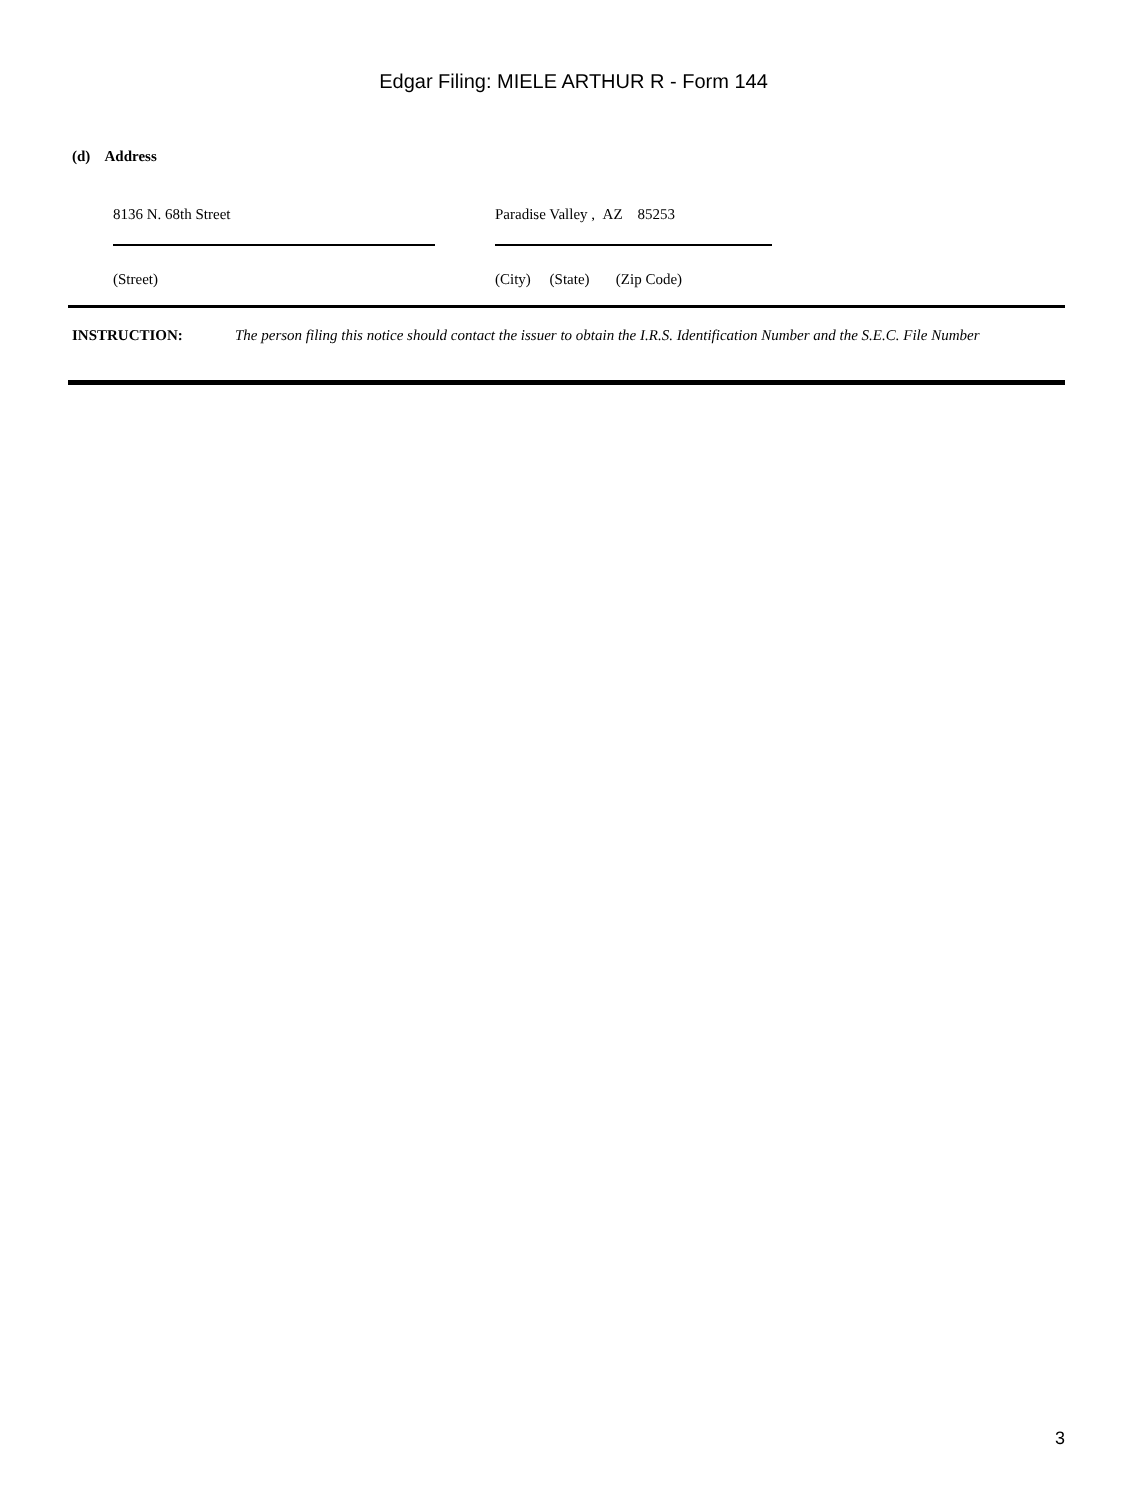Edgar Filing: MIELE ARTHUR R - Form 144
(d) Address
8136 N. 68th Street Paradise Valley , AZ 85253
(Street)
(City) (State) (Zip Code)
INSTRUCTION: The person filing this notice should contact the issuer to obtain the I.R.S. Identification Number and the S.E.C. File Number
3